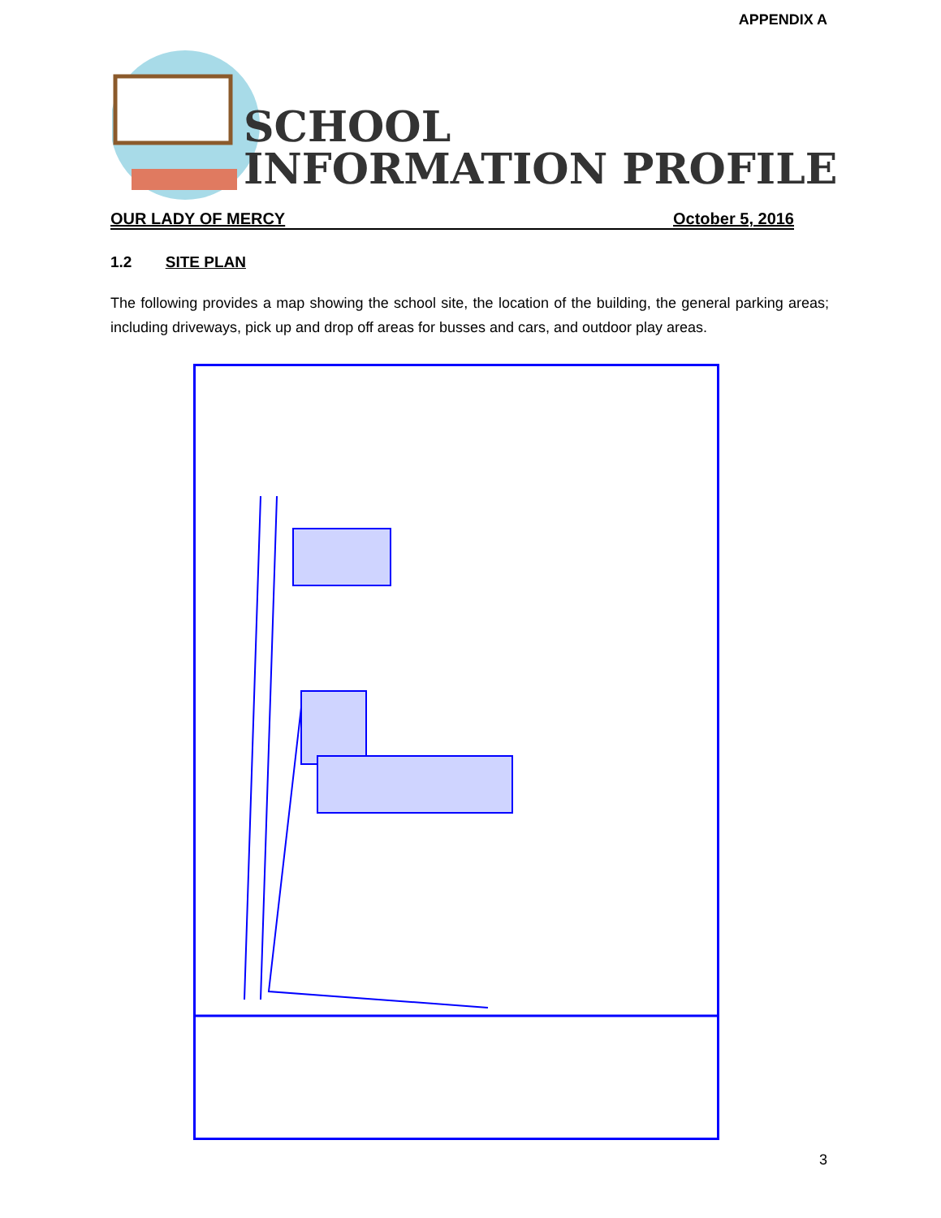APPENDIX A
SCHOOL
INFORMATION PROFILE
OUR LADY OF MERCY October 5, 2016
1.2 SITE PLAN
The following provides a map showing the school site, the location of the building, the general parking areas; including driveways, pick up and drop off areas for busses and cars, and outdoor play areas.
3